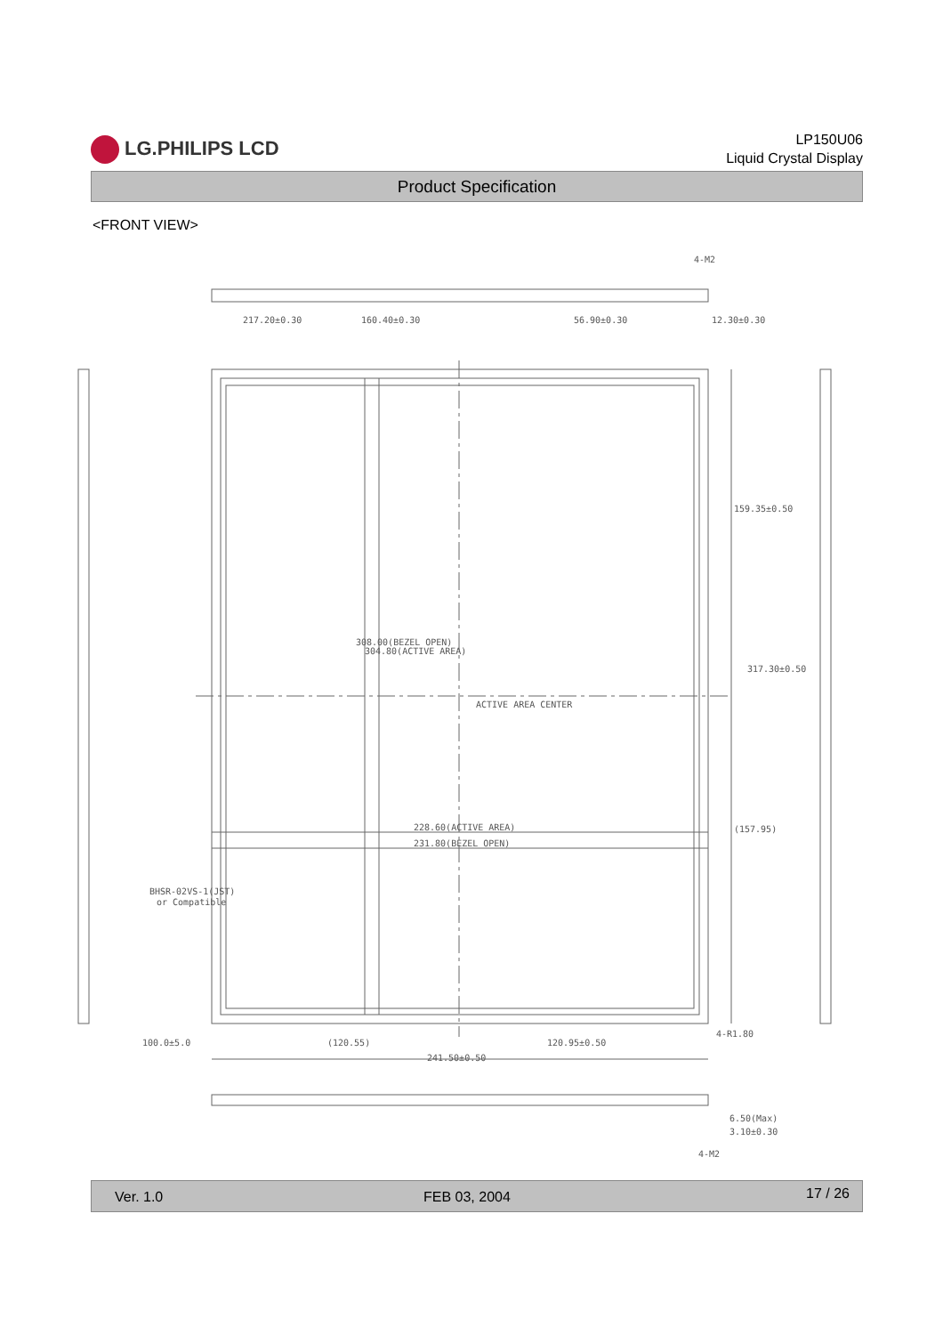LG.PHILIPS LCD
LP150U06
Liquid Crystal Display
Product Specification
<FRONT VIEW>
217.20±0.30
160.40±0.30
56.90±0.30
12.30±0.30
4-M2
159.35±0.50
317.30±0.50
304.80(ACTIVE AREA)
308.00(BEZEL OPEN)
ACTIVE AREA CENTER
228.60(ACTIVE AREA)
231.80(BEZEL OPEN)
(157.95)
BHSR-02VS-1(JST)
or Compatible
100.0±5.0
(120.55)
120.95±0.50
241.50±0.50
4-R1.80
6.50(Max)
3.10±0.30
4-M2
Ver. 1.0 FEB 03, 2004
17 / 26